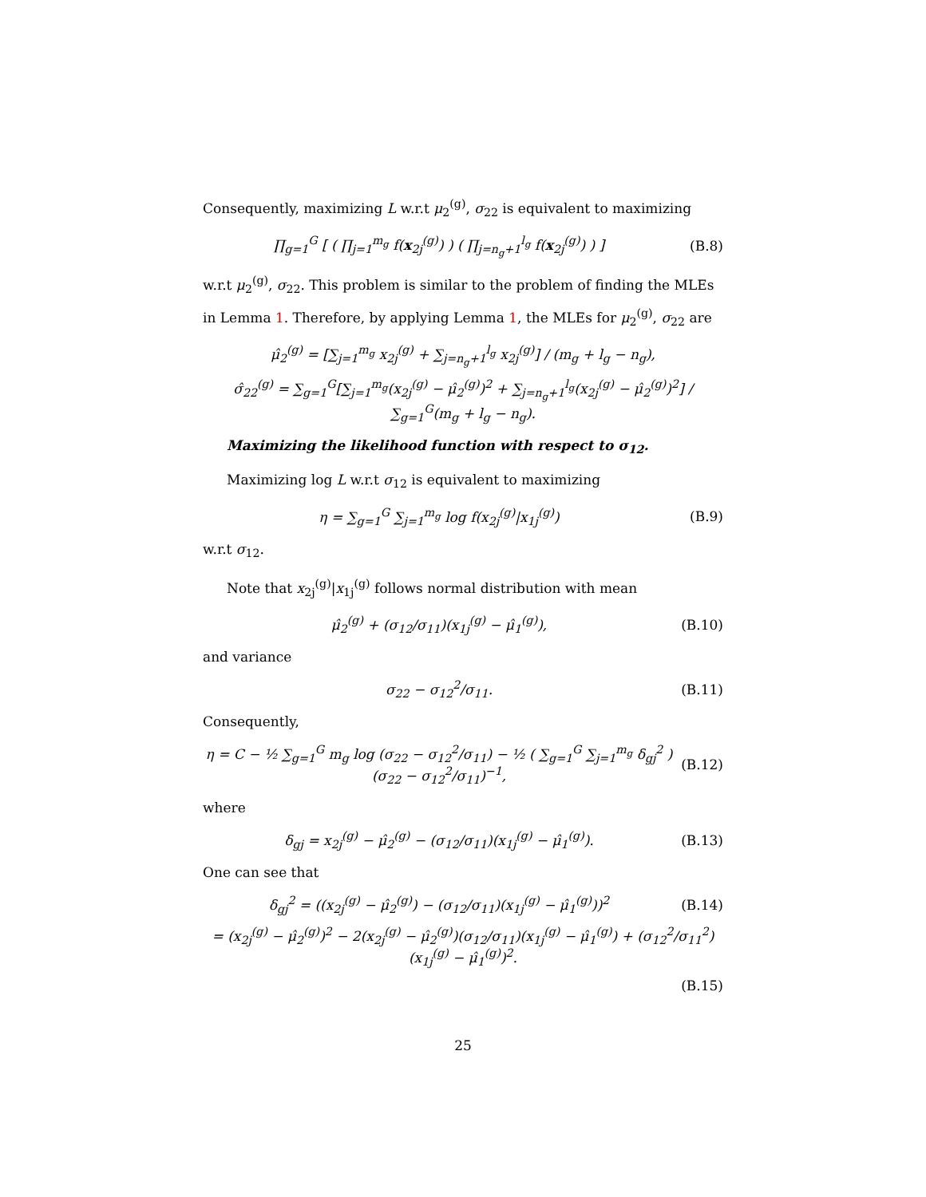Consequently, maximizing L w.r.t μ<sub>2</sub><sup>(g)</sup>, σ<sub>22</sub> is equivalent to maximizing
∏<sub>g=1</sub><sup>G</sup> [ ( ∏<sub>j=1</sub><sup>m<sub>g</sub></sup> f(x<sub>2j</sub><sup>(g)</sup>) ) ( ∏<sub>j=n<sub>g</sub>+1</sub><sup>l<sub>g</sub></sup> f(x<sub>2j</sub><sup>(g)</sup>) ) ]
(B.8)
w.r.t μ<sub>2</sub><sup>(g)</sup>, σ<sub>22</sub>. This problem is similar to the problem of finding the MLEs in Lemma 1. Therefore, by applying Lemma 1, the MLEs for μ<sub>2</sub><sup>(g)</sup>, σ<sub>22</sub> are
μ̂<sub>2</sub><sup>(g)</sup> = [∑<sub>j=1</sub><sup>m<sub>g</sub></sup> x<sub>2j</sub><sup>(g)</sup> + ∑<sub>j=n<sub>g</sub>+1</sub><sup>l<sub>g</sub></sup> x<sub>2j</sub><sup>(g)</sup>] / (m<sub>g</sub> + l<sub>g</sub> − n<sub>g</sub>),
σ̂<sub>22</sub><sup>(g)</sup> = ∑<sub>g=1</sub><sup>G</sup>[∑<sub>j=1</sub><sup>m<sub>g</sub></sup>(x<sub>2j</sub><sup>(g)</sup> − μ̂<sub>2</sub><sup>(g)</sup>)<sup>2</sup> + ∑<sub>j=n<sub>g</sub>+1</sub><sup>l<sub>g</sub></sup>(x<sub>2j</sub><sup>(g)</sup> − μ̂<sub>2</sub><sup>(g)</sup>)<sup>2</sup>] / ∑<sub>g=1</sub><sup>G</sup>(m<sub>g</sub> + l<sub>g</sub> − n<sub>g</sub>).
Maximizing the likelihood function with respect to σ<sub>12</sub>.
Maximizing log L w.r.t σ<sub>12</sub> is equivalent to maximizing
η = ∑<sub>g=1</sub><sup>G</sup> ∑<sub>j=1</sub><sup>m<sub>g</sub></sup> log f(x<sub>2j</sub><sup>(g)</sup>|x<sub>1j</sub><sup>(g)</sup>)
(B.9)
w.r.t σ<sub>12</sub>.
Note that x<sub>2j</sub><sup>(g)</sup>|x<sub>1j</sub><sup>(g)</sup> follows normal distribution with mean
μ̂<sub>2</sub><sup>(g)</sup> + (σ<sub>12</sub>/σ<sub>11</sub>)(x<sub>1j</sub><sup>(g)</sup> − μ̂<sub>1</sub><sup>(g)</sup>),
(B.10)
and variance
σ<sub>22</sub> − σ<sub>12</sub><sup>2</sup>/σ<sub>11</sub>.
(B.11)
Consequently,
η = C − ½ ∑<sub>g=1</sub><sup>G</sup> m<sub>g</sub> log (σ<sub>22</sub> − σ<sub>12</sub><sup>2</sup>/σ<sub>11</sub>) − ½ ( ∑<sub>g=1</sub><sup>G</sup> ∑<sub>j=1</sub><sup>m<sub>g</sub></sup> δ<sub>gj</sub><sup>2</sup> ) (σ<sub>22</sub> − σ<sub>12</sub><sup>2</sup>/σ<sub>11</sub>)<sup>−1</sup>,
(B.12)
where
δ<sub>gj</sub> = x<sub>2j</sub><sup>(g)</sup> − μ̂<sub>2</sub><sup>(g)</sup> − (σ<sub>12</sub>/σ<sub>11</sub>)(x<sub>1j</sub><sup>(g)</sup> − μ̂<sub>1</sub><sup>(g)</sup>).
(B.13)
One can see that
δ<sub>gj</sub><sup>2</sup> = ((x<sub>2j</sub><sup>(g)</sup> − μ̂<sub>2</sub><sup>(g)</sup>) − (σ<sub>12</sub>/σ<sub>11</sub>)(x<sub>1j</sub><sup>(g)</sup> − μ̂<sub>1</sub><sup>(g)</sup>))<sup>2</sup>
(B.14)
= (x<sub>2j</sub><sup>(g)</sup> − μ̂<sub>2</sub><sup>(g)</sup>)<sup>2</sup> − 2(x<sub>2j</sub><sup>(g)</sup> − μ̂<sub>2</sub><sup>(g)</sup>)(σ<sub>12</sub>/σ<sub>11</sub>)(x<sub>1j</sub><sup>(g)</sup> − μ̂<sub>1</sub><sup>(g)</sup>) + (σ<sub>12</sub><sup>2</sup>/σ<sub>11</sub><sup>2</sup>)(x<sub>1j</sub><sup>(g)</sup> − μ̂<sub>1</sub><sup>(g)</sup>)<sup>2</sup>.
(B.15)
25